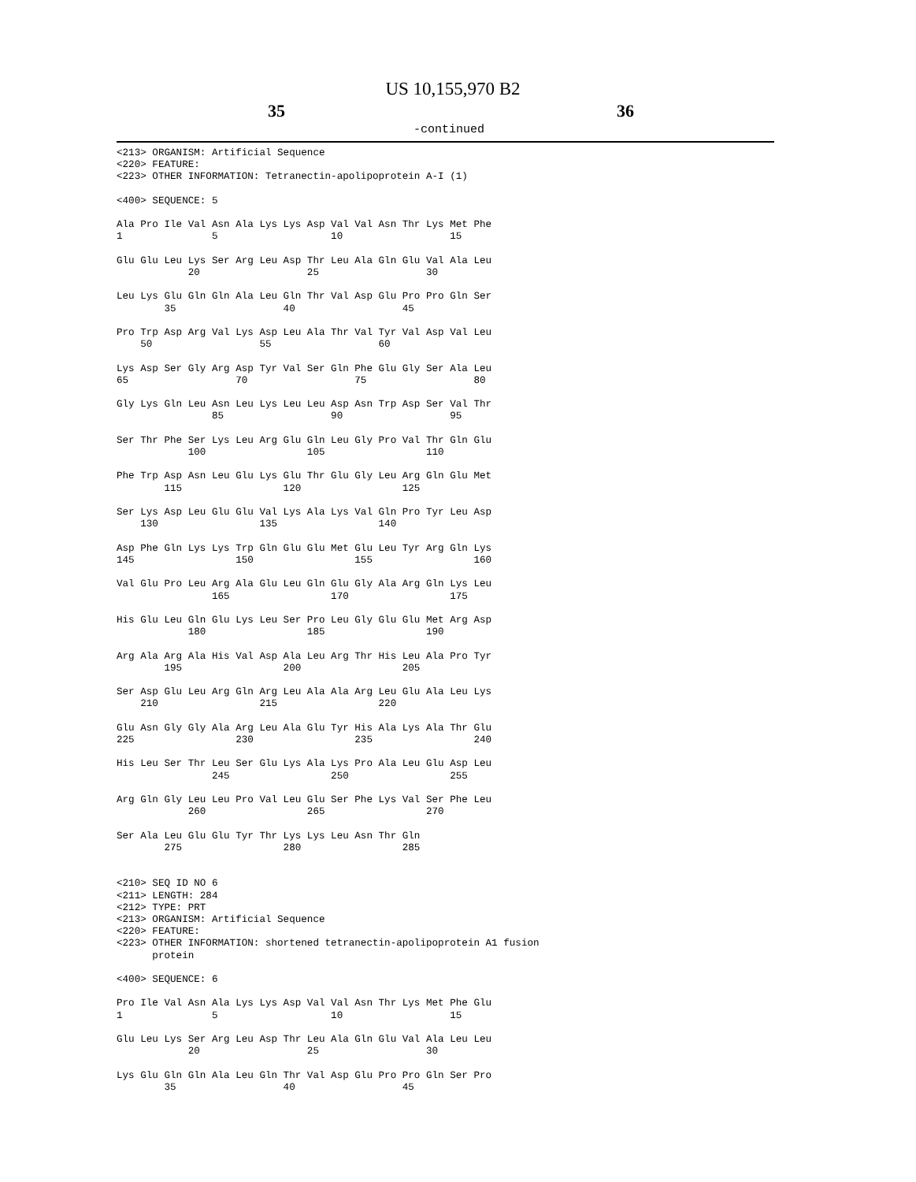US 10,155,970 B2
35 36
-continued
<213> ORGANISM: Artificial Sequence
<220> FEATURE:
<223> OTHER INFORMATION: Tetranectin-apolipoprotein A-I (1)

<400> SEQUENCE: 5

Ala Pro Ile Val Asn Ala Lys Lys Asp Val Val Asn Thr Lys Met Phe
1               5                   10                  15

Glu Glu Leu Lys Ser Arg Leu Asp Thr Leu Ala Gln Glu Val Ala Leu
            20                  25                  30

Leu Lys Glu Gln Gln Ala Leu Gln Thr Val Asp Glu Pro Pro Gln Ser
        35                  40                  45

Pro Trp Asp Arg Val Lys Asp Leu Ala Thr Val Tyr Val Asp Val Leu
    50                  55                  60

Lys Asp Ser Gly Arg Asp Tyr Val Ser Gln Phe Glu Gly Ser Ala Leu
65                  70                  75                  80

Gly Lys Gln Leu Asn Leu Lys Leu Leu Asp Asn Trp Asp Ser Val Thr
                85                  90                  95

Ser Thr Phe Ser Lys Leu Arg Glu Gln Leu Gly Pro Val Thr Gln Glu
            100                 105                 110

Phe Trp Asp Asn Leu Glu Lys Glu Thr Glu Gly Leu Arg Gln Glu Met
        115                 120                 125

Ser Lys Asp Leu Glu Glu Val Lys Ala Lys Val Gln Pro Tyr Leu Asp
    130                 135                 140

Asp Phe Gln Lys Lys Trp Gln Glu Glu Met Glu Leu Tyr Arg Gln Lys
145                 150                 155                 160

Val Glu Pro Leu Arg Ala Glu Leu Gln Glu Gly Ala Arg Gln Lys Leu
                165                 170                 175

His Glu Leu Gln Glu Lys Leu Ser Pro Leu Gly Glu Glu Met Arg Asp
            180                 185                 190

Arg Ala Arg Ala His Val Asp Ala Leu Arg Thr His Leu Ala Pro Tyr
        195                 200                 205

Ser Asp Glu Leu Arg Gln Arg Leu Ala Ala Arg Leu Glu Ala Leu Lys
    210                 215                 220

Glu Asn Gly Gly Ala Arg Leu Ala Glu Tyr His Ala Lys Ala Thr Glu
225                 230                 235                 240

His Leu Ser Thr Leu Ser Glu Lys Ala Lys Pro Ala Leu Glu Asp Leu
                245                 250                 255

Arg Gln Gly Leu Leu Pro Val Leu Glu Ser Phe Lys Val Ser Phe Leu
            260                 265                 270

Ser Ala Leu Glu Glu Tyr Thr Lys Lys Leu Asn Thr Gln
        275                 280                 285


<210> SEQ ID NO 6
<211> LENGTH: 284
<212> TYPE: PRT
<213> ORGANISM: Artificial Sequence
<220> FEATURE:
<223> OTHER INFORMATION: shortened tetranectin-apolipoprotein A1 fusion
      protein

<400> SEQUENCE: 6

Pro Ile Val Asn Ala Lys Lys Asp Val Val Asn Thr Lys Met Phe Glu
1               5                   10                  15

Glu Leu Lys Ser Arg Leu Asp Thr Leu Ala Gln Glu Val Ala Leu Leu
            20                  25                  30

Lys Glu Gln Gln Ala Leu Gln Thr Val Asp Glu Pro Pro Gln Ser Pro
        35                  40                  45